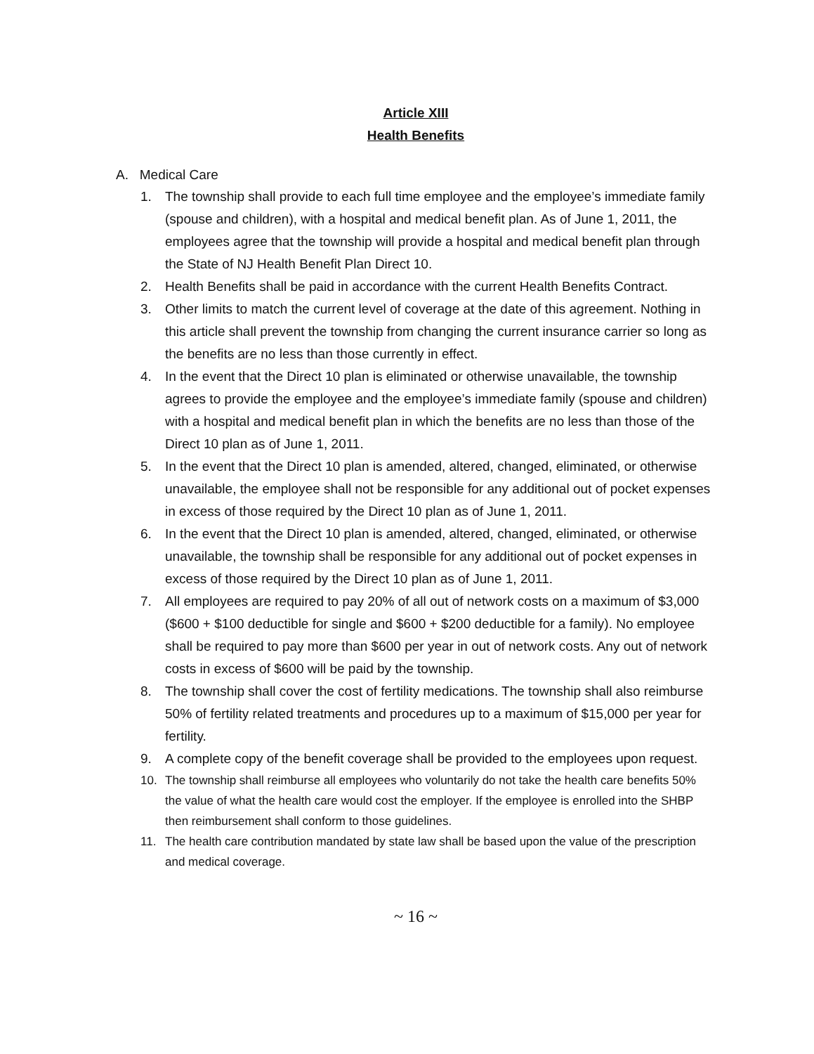Article XIII
Health Benefits
A. Medical Care
1. The township shall provide to each full time employee and the employee’s immediate family (spouse and children), with a hospital and medical benefit plan. As of June 1, 2011, the employees agree that the township will provide a hospital and medical benefit plan through the State of NJ Health Benefit Plan Direct 10.
2. Health Benefits shall be paid in accordance with the current Health Benefits Contract.
3. Other limits to match the current level of coverage at the date of this agreement. Nothing in this article shall prevent the township from changing the current insurance carrier so long as the benefits are no less than those currently in effect.
4. In the event that the Direct 10 plan is eliminated or otherwise unavailable, the township agrees to provide the employee and the employee’s immediate family (spouse and children) with a hospital and medical benefit plan in which the benefits are no less than those of the Direct 10 plan as of June 1, 2011.
5. In the event that the Direct 10 plan is amended, altered, changed, eliminated, or otherwise unavailable, the employee shall not be responsible for any additional out of pocket expenses in excess of those required by the Direct 10 plan as of June 1, 2011.
6. In the event that the Direct 10 plan is amended, altered, changed, eliminated, or otherwise unavailable, the township shall be responsible for any additional out of pocket expenses in excess of those required by the Direct 10 plan as of June 1, 2011.
7. All employees are required to pay 20% of all out of network costs on a maximum of $3,000 ($600 + $100 deductible for single and $600 + $200 deductible for a family). No employee shall be required to pay more than $600 per year in out of network costs. Any out of network costs in excess of $600 will be paid by the township.
8. The township shall cover the cost of fertility medications. The township shall also reimburse 50% of fertility related treatments and procedures up to a maximum of $15,000 per year for fertility.
9. A complete copy of the benefit coverage shall be provided to the employees upon request.
10. The township shall reimburse all employees who voluntarily do not take the health care benefits 50% the value of what the health care would cost the employer. If the employee is enrolled into the SHBP then reimbursement shall conform to those guidelines.
11. The health care contribution mandated by state law shall be based upon the value of the prescription and medical coverage.
~ 16 ~